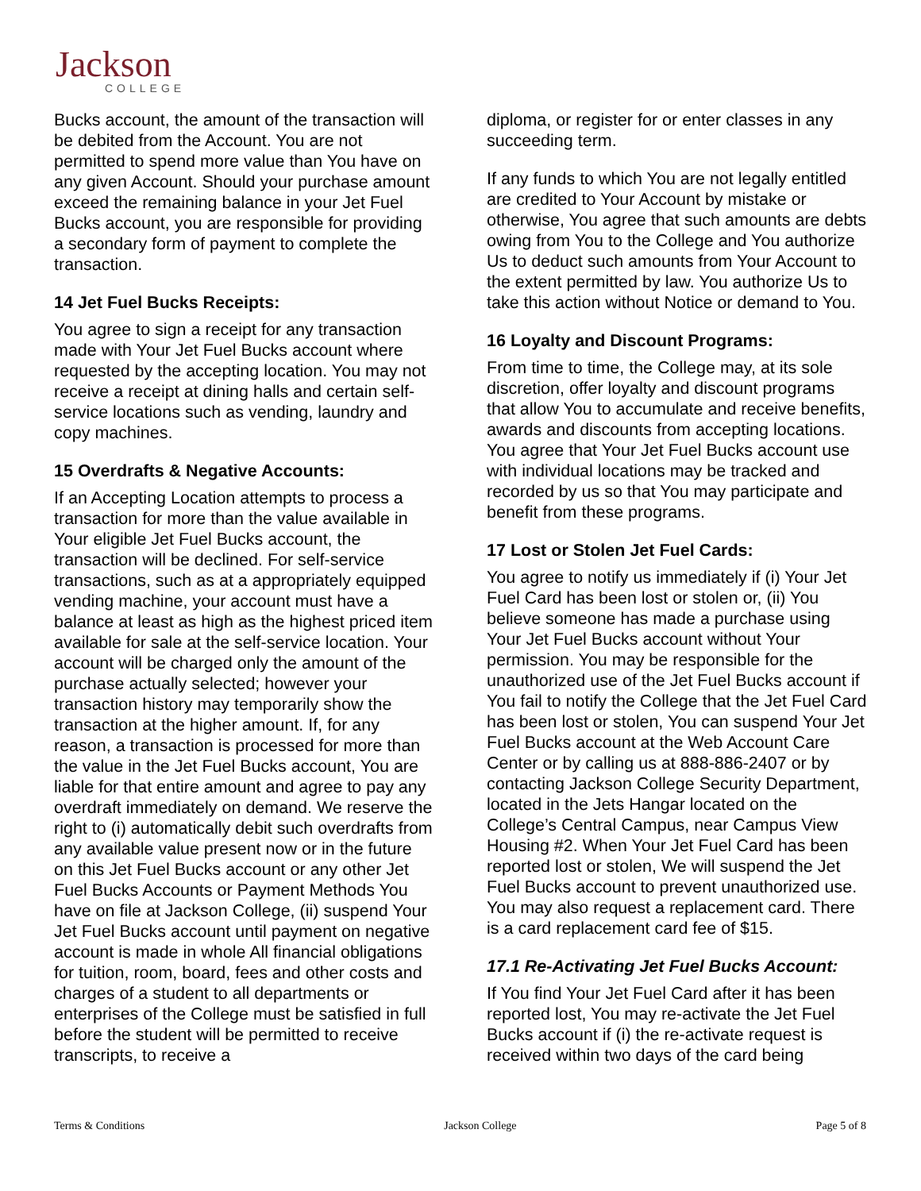Jackson
COLLEGE
Bucks account, the amount of the transaction will be debited from the Account. You are not permitted to spend more value than You have on any given Account. Should your purchase amount exceed the remaining balance in your Jet Fuel Bucks account, you are responsible for providing a secondary form of payment to complete the transaction.
14 Jet Fuel Bucks Receipts:
You agree to sign a receipt for any transaction made with Your Jet Fuel Bucks account where requested by the accepting location. You may not receive a receipt at dining halls and certain self-service locations such as vending, laundry and copy machines.
15 Overdrafts & Negative Accounts:
If an Accepting Location attempts to process a transaction for more than the value available in Your eligible Jet Fuel Bucks account, the transaction will be declined. For self-service transactions, such as at a appropriately equipped vending machine, your account must have a balance at least as high as the highest priced item available for sale at the self-service location. Your account will be charged only the amount of the purchase actually selected; however your transaction history may temporarily show the transaction at the higher amount. If, for any reason, a transaction is processed for more than the value in the Jet Fuel Bucks account, You are liable for that entire amount and agree to pay any overdraft immediately on demand. We reserve the right to (i) automatically debit such overdrafts from any available value present now or in the future on this Jet Fuel Bucks account or any other Jet Fuel Bucks Accounts or Payment Methods You have on file at Jackson College, (ii) suspend Your Jet Fuel Bucks account until payment on negative account is made in whole All financial obligations for tuition, room, board, fees and other costs and charges of a student to all departments or enterprises of the College must be satisfied in full before the student will be permitted to receive transcripts, to receive a
diploma, or register for or enter classes in any succeeding term.
If any funds to which You are not legally entitled are credited to Your Account by mistake or otherwise, You agree that such amounts are debts owing from You to the College and You authorize Us to deduct such amounts from Your Account to the extent permitted by law. You authorize Us to take this action without Notice or demand to You.
16 Loyalty and Discount Programs:
From time to time, the College may, at its sole discretion, offer loyalty and discount programs that allow You to accumulate and receive benefits, awards and discounts from accepting locations. You agree that Your Jet Fuel Bucks account use with individual locations may be tracked and recorded by us so that You may participate and benefit from these programs.
17 Lost or Stolen Jet Fuel Cards:
You agree to notify us immediately if (i) Your Jet Fuel Card has been lost or stolen or, (ii) You believe someone has made a purchase using Your Jet Fuel Bucks account without Your permission. You may be responsible for the unauthorized use of the Jet Fuel Bucks account if You fail to notify the College that the Jet Fuel Card has been lost or stolen, You can suspend Your Jet Fuel Bucks account at the Web Account Care Center or by calling us at 888-886-2407 or by contacting Jackson College Security Department, located in the Jets Hangar located on the College’s Central Campus, near Campus View Housing #2. When Your Jet Fuel Card has been reported lost or stolen, We will suspend the Jet Fuel Bucks account to prevent unauthorized use. You may also request a replacement card. There is a card replacement card fee of $15.
17.1 Re-Activating Jet Fuel Bucks Account:
If You find Your Jet Fuel Card after it has been reported lost, You may re-activate the Jet Fuel Bucks account if (i) the re-activate request is received within two days of the card being
Terms & Conditions Jackson College Page 5 of 8